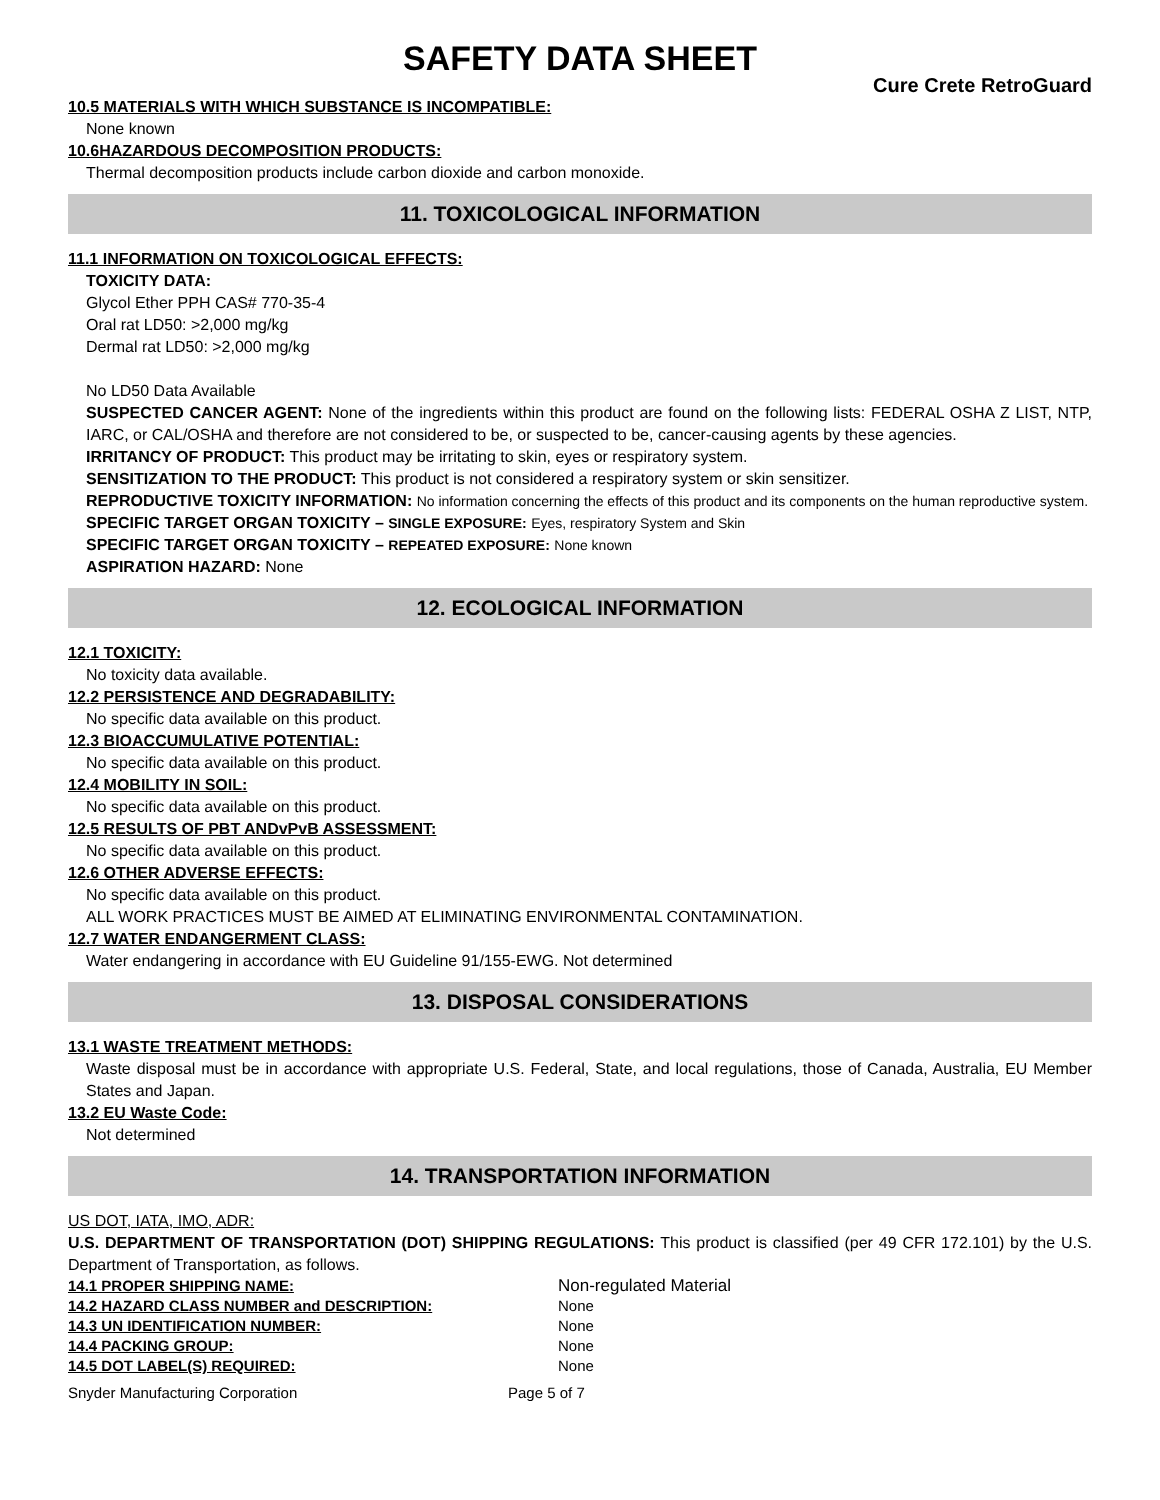SAFETY DATA SHEET
Cure Crete RetroGuard
10.5 MATERIALS WITH WHICH SUBSTANCE IS INCOMPATIBLE:
None known
10.6HAZARDOUS DECOMPOSITION PRODUCTS:
Thermal decomposition products include carbon dioxide and carbon monoxide.
11. TOXICOLOGICAL INFORMATION
11.1 INFORMATION ON TOXICOLOGICAL EFFECTS:
TOXICITY DATA:
Glycol Ether PPH CAS# 770-35-4
Oral rat LD50: >2,000 mg/kg
Dermal rat LD50: >2,000 mg/kg
No LD50 Data Available
SUSPECTED CANCER AGENT: None of the ingredients within this product are found on the following lists: FEDERAL OSHA Z LIST, NTP, IARC, or CAL/OSHA and therefore are not considered to be, or suspected to be, cancer-causing agents by these agencies.
IRRITANCY OF PRODUCT: This product may be irritating to skin, eyes or respiratory system.
SENSITIZATION TO THE PRODUCT: This product is not considered a respiratory system or skin sensitizer.
REPRODUCTIVE TOXICITY INFORMATION: No information concerning the effects of this product and its components on the human reproductive system.
SPECIFIC TARGET ORGAN TOXICITY – SINGLE EXPOSURE: Eyes, respiratory System and Skin
SPECIFIC TARGET ORGAN TOXICITY – REPEATED EXPOSURE: None known
ASPIRATION HAZARD: None
12. ECOLOGICAL INFORMATION
12.1 TOXICITY:
No toxicity data available.
12.2 PERSISTENCE AND DEGRADABILITY:
No specific data available on this product.
12.3 BIOACCUMULATIVE POTENTIAL:
No specific data available on this product.
12.4 MOBILITY IN SOIL:
No specific data available on this product.
12.5 RESULTS OF PBT ANDvPvB ASSESSMENT:
No specific data available on this product.
12.6 OTHER ADVERSE EFFECTS:
No specific data available on this product.
ALL WORK PRACTICES MUST BE AIMED AT ELIMINATING ENVIRONMENTAL CONTAMINATION.
12.7 WATER ENDANGERMENT CLASS:
Water endangering in accordance with EU Guideline 91/155-EWG. Not determined
13. DISPOSAL CONSIDERATIONS
13.1 WASTE TREATMENT METHODS:
Waste disposal must be in accordance with appropriate U.S. Federal, State, and local regulations, those of Canada, Australia, EU Member States and Japan.
13.2 EU Waste Code:
Not determined
14. TRANSPORTATION INFORMATION
US DOT, IATA, IMO, ADR:
U.S. DEPARTMENT OF TRANSPORTATION (DOT) SHIPPING REGULATIONS: This product is classified (per 49 CFR 172.101) by the U.S. Department of Transportation, as follows.
| 14.1 PROPER SHIPPING NAME: | Non-regulated Material |
| 14.2 HAZARD CLASS NUMBER and DESCRIPTION: | None |
| 14.3 UN IDENTIFICATION NUMBER: | None |
| 14.4 PACKING GROUP: | None |
| 14.5 DOT LABEL(S) REQUIRED: | None |
Snyder Manufacturing Corporation Page 5 of 7